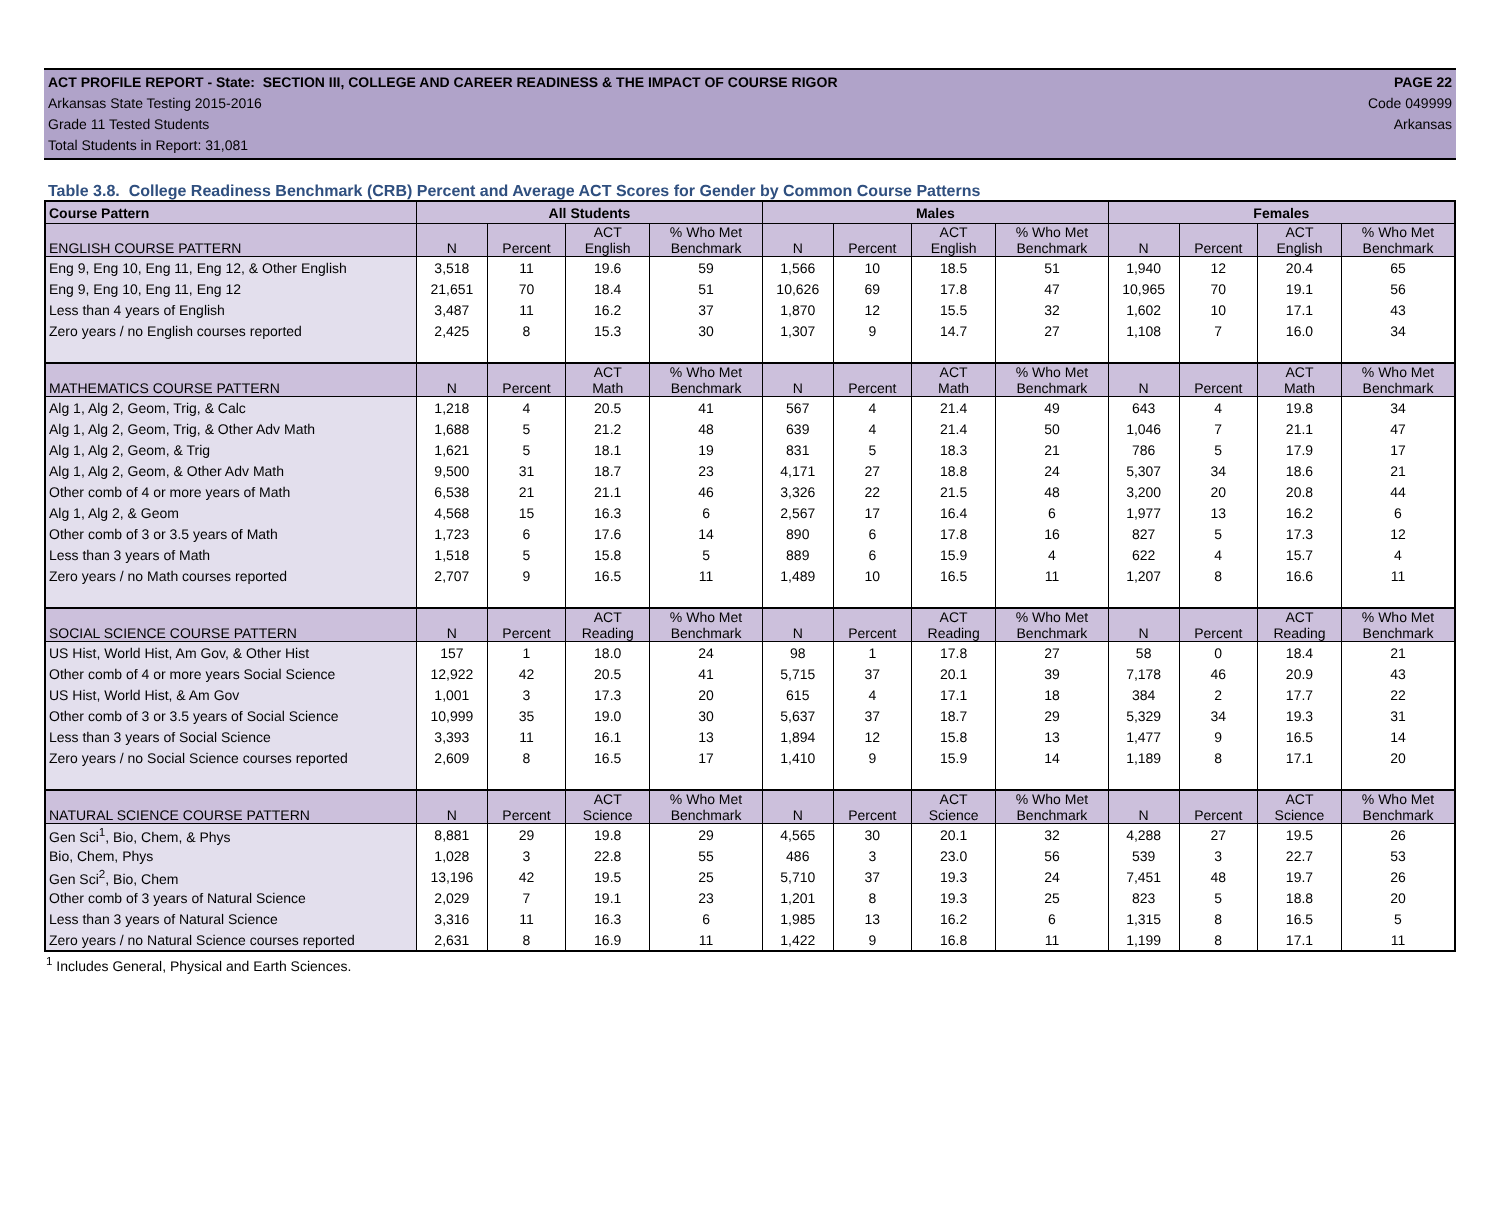ACT PROFILE REPORT - State: SECTION III, COLLEGE AND CAREER READINESS & THE IMPACT OF COURSE RIGOR PAGE 22
Arkansas State Testing 2015-2016 Code 049999
Grade 11 Tested Students Arkansas
Total Students in Report: 31,081
Table 3.8. College Readiness Benchmark (CRB) Percent and Average ACT Scores for Gender by Common Course Patterns
| Course Pattern | All Students | | | | Males | | | | Females | | | |
| --- | --- | --- | --- | --- | --- | --- | --- | --- | --- | --- | --- | --- |
| ENGLISH COURSE PATTERN | N | Percent | ACT English | % Who Met Benchmark | N | Percent | ACT English | % Who Met Benchmark | N | Percent | ACT English | % Who Met Benchmark |
| Eng 9, Eng 10, Eng 11, Eng 12, & Other English | 3,518 | 11 | 19.6 | 59 | 1,566 | 10 | 18.5 | 51 | 1,940 | 12 | 20.4 | 65 |
| Eng 9, Eng 10, Eng 11, Eng 12 | 21,651 | 70 | 18.4 | 51 | 10,626 | 69 | 17.8 | 47 | 10,965 | 70 | 19.1 | 56 |
| Less than 4 years of English | 3,487 | 11 | 16.2 | 37 | 1,870 | 12 | 15.5 | 32 | 1,602 | 10 | 17.1 | 43 |
| Zero years / no English courses reported | 2,425 | 8 | 15.3 | 30 | 1,307 | 9 | 14.7 | 27 | 1,108 | 7 | 16.0 | 34 |
| MATHEMATICS COURSE PATTERN | N | Percent | ACT Math | % Who Met Benchmark | N | Percent | ACT Math | % Who Met Benchmark | N | Percent | ACT Math | % Who Met Benchmark |
| Alg 1, Alg 2, Geom, Trig, & Calc | 1,218 | 4 | 20.5 | 41 | 567 | 4 | 21.4 | 49 | 643 | 4 | 19.8 | 34 |
| Alg 1, Alg 2, Geom, Trig, & Other Adv Math | 1,688 | 5 | 21.2 | 48 | 639 | 4 | 21.4 | 50 | 1,046 | 7 | 21.1 | 47 |
| Alg 1, Alg 2, Geom, & Trig | 1,621 | 5 | 18.1 | 19 | 831 | 5 | 18.3 | 21 | 786 | 5 | 17.9 | 17 |
| Alg 1, Alg 2, Geom, & Other Adv Math | 9,500 | 31 | 18.7 | 23 | 4,171 | 27 | 18.8 | 24 | 5,307 | 34 | 18.6 | 21 |
| Other comb of 4 or more years of Math | 6,538 | 21 | 21.1 | 46 | 3,326 | 22 | 21.5 | 48 | 3,200 | 20 | 20.8 | 44 |
| Alg 1, Alg 2, & Geom | 4,568 | 15 | 16.3 | 6 | 2,567 | 17 | 16.4 | 6 | 1,977 | 13 | 16.2 | 6 |
| Other comb of 3 or 3.5 years of Math | 1,723 | 6 | 17.6 | 14 | 890 | 6 | 17.8 | 16 | 827 | 5 | 17.3 | 12 |
| Less than 3 years of Math | 1,518 | 5 | 15.8 | 5 | 889 | 6 | 15.9 | 4 | 622 | 4 | 15.7 | 4 |
| Zero years / no Math courses reported | 2,707 | 9 | 16.5 | 11 | 1,489 | 10 | 16.5 | 11 | 1,207 | 8 | 16.6 | 11 |
| SOCIAL SCIENCE COURSE PATTERN | N | Percent | ACT Reading | % Who Met Benchmark | N | Percent | ACT Reading | % Who Met Benchmark | N | Percent | ACT Reading | % Who Met Benchmark |
| US Hist, World Hist, Am Gov, & Other Hist | 157 | 1 | 18.0 | 24 | 98 | 1 | 17.8 | 27 | 58 | 0 | 18.4 | 21 |
| Other comb of 4 or more years Social Science | 12,922 | 42 | 20.5 | 41 | 5,715 | 37 | 20.1 | 39 | 7,178 | 46 | 20.9 | 43 |
| US Hist, World Hist, & Am Gov | 1,001 | 3 | 17.3 | 20 | 615 | 4 | 17.1 | 18 | 384 | 2 | 17.7 | 22 |
| Other comb of 3 or 3.5 years of Social Science | 10,999 | 35 | 19.0 | 30 | 5,637 | 37 | 18.7 | 29 | 5,329 | 34 | 19.3 | 31 |
| Less than 3 years of Social Science | 3,393 | 11 | 16.1 | 13 | 1,894 | 12 | 15.8 | 13 | 1,477 | 9 | 16.5 | 14 |
| Zero years / no Social Science courses reported | 2,609 | 8 | 16.5 | 17 | 1,410 | 9 | 15.9 | 14 | 1,189 | 8 | 17.1 | 20 |
| NATURAL SCIENCE COURSE PATTERN | N | Percent | ACT Science | % Who Met Benchmark | N | Percent | ACT Science | % Who Met Benchmark | N | Percent | ACT Science | % Who Met Benchmark |
| Gen Sci<sup>1</sup>, Bio, Chem, & Phys | 8,881 | 29 | 19.8 | 29 | 4,565 | 30 | 20.1 | 32 | 4,288 | 27 | 19.5 | 26 |
| Bio, Chem, Phys | 1,028 | 3 | 22.8 | 55 | 486 | 3 | 23.0 | 56 | 539 | 3 | 22.7 | 53 |
| Gen Sci<sup>2</sup>, Bio, Chem | 13,196 | 42 | 19.5 | 25 | 5,710 | 37 | 19.3 | 24 | 7,451 | 48 | 19.7 | 26 |
| Other comb of 3 years of Natural Science | 2,029 | 7 | 19.1 | 23 | 1,201 | 8 | 19.3 | 25 | 823 | 5 | 18.8 | 20 |
| Less than 3 years of Natural Science | 3,316 | 11 | 16.3 | 6 | 1,985 | 13 | 16.2 | 6 | 1,315 | 8 | 16.5 | 5 |
| Zero years / no Natural Science courses reported | 2,631 | 8 | 16.9 | 11 | 1,422 | 9 | 16.8 | 11 | 1,199 | 8 | 17.1 | 11 |
<sup>1</sup> Includes General, Physical and Earth Sciences.